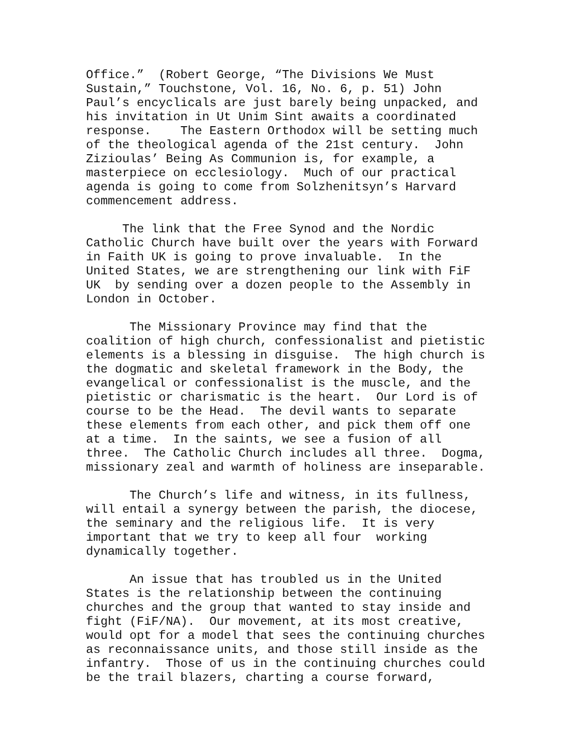Office.” (Robert George, “The Divisions We Must Sustain,” Touchstone, Vol. 16, No. 6, p. 51) John Paul’s encyclicals are just barely being unpacked, and his invitation in Ut Unim Sint awaits a coordinated response. The Eastern Orthodox will be setting much of the theological agenda of the 21st century. John Zizioulas’ Being As Communion is, for example, a masterpiece on ecclesiology. Much of our practical agenda is going to come from Solzhenitsyn’s Harvard commencement address.
The link that the Free Synod and the Nordic Catholic Church have built over the years with Forward in Faith UK is going to prove invaluable. In the United States, we are strengthening our link with FiF UK by sending over a dozen people to the Assembly in London in October.
The Missionary Province may find that the coalition of high church, confessionalist and pietistic elements is a blessing in disguise. The high church is the dogmatic and skeletal framework in the Body, the evangelical or confessionalist is the muscle, and the pietistic or charismatic is the heart. Our Lord is of course to be the Head. The devil wants to separate these elements from each other, and pick them off one at a time. In the saints, we see a fusion of all three. The Catholic Church includes all three. Dogma, missionary zeal and warmth of holiness are inseparable.
The Church’s life and witness, in its fullness, will entail a synergy between the parish, the diocese, the seminary and the religious life. It is very important that we try to keep all four working dynamically together.
An issue that has troubled us in the United States is the relationship between the continuing churches and the group that wanted to stay inside and fight (FiF/NA). Our movement, at its most creative, would opt for a model that sees the continuing churches as reconnaissance units, and those still inside as the infantry. Those of us in the continuing churches could be the trail blazers, charting a course forward,